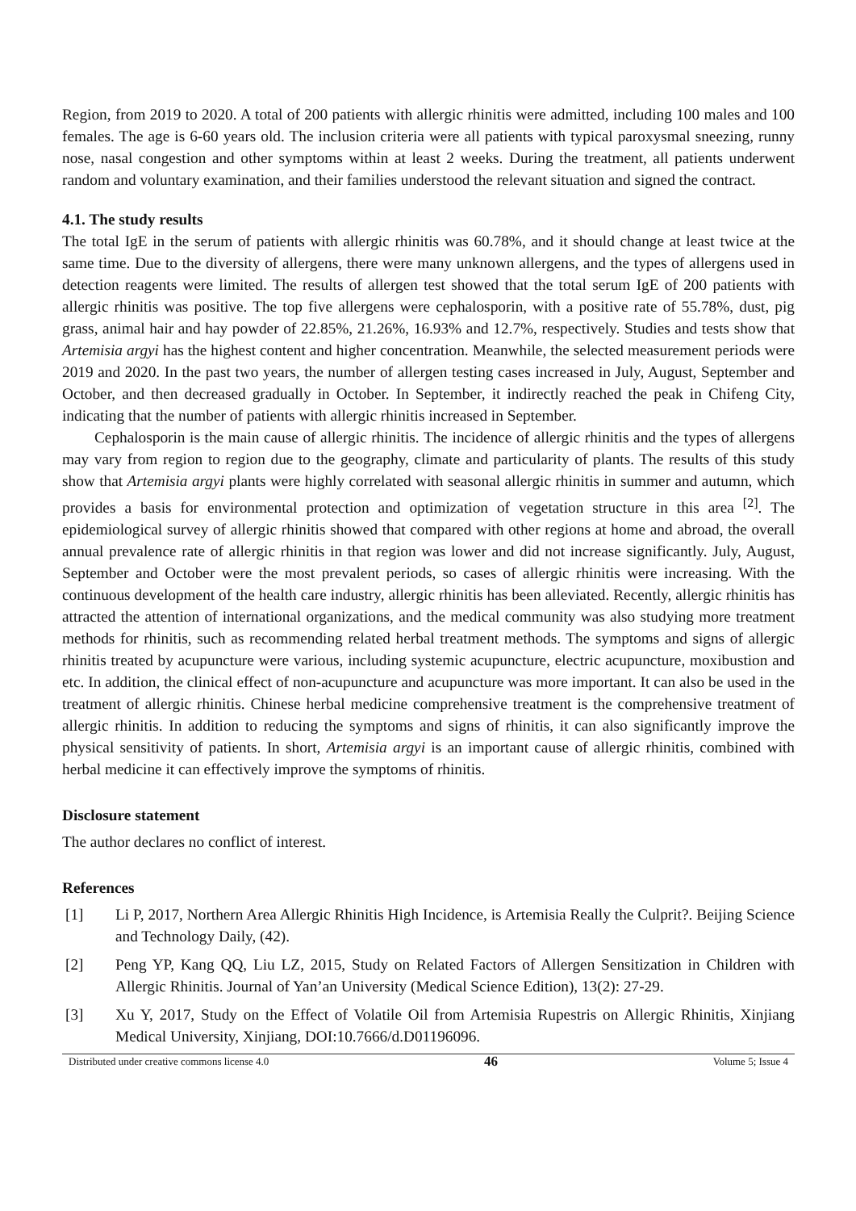Region, from 2019 to 2020. A total of 200 patients with allergic rhinitis were admitted, including 100 males and 100 females. The age is 6-60 years old. The inclusion criteria were all patients with typical paroxysmal sneezing, runny nose, nasal congestion and other symptoms within at least 2 weeks. During the treatment, all patients underwent random and voluntary examination, and their families understood the relevant situation and signed the contract.
4.1. The study results
The total IgE in the serum of patients with allergic rhinitis was 60.78%, and it should change at least twice at the same time. Due to the diversity of allergens, there were many unknown allergens, and the types of allergens used in detection reagents were limited. The results of allergen test showed that the total serum IgE of 200 patients with allergic rhinitis was positive. The top five allergens were cephalosporin, with a positive rate of 55.78%, dust, pig grass, animal hair and hay powder of 22.85%, 21.26%, 16.93% and 12.7%, respectively. Studies and tests show that Artemisia argyi has the highest content and higher concentration. Meanwhile, the selected measurement periods were 2019 and 2020. In the past two years, the number of allergen testing cases increased in July, August, September and October, and then decreased gradually in October. In September, it indirectly reached the peak in Chifeng City, indicating that the number of patients with allergic rhinitis increased in September.
Cephalosporin is the main cause of allergic rhinitis. The incidence of allergic rhinitis and the types of allergens may vary from region to region due to the geography, climate and particularity of plants. The results of this study show that Artemisia argyi plants were highly correlated with seasonal allergic rhinitis in summer and autumn, which provides a basis for environmental protection and optimization of vegetation structure in this area <sup>[2]</sup>. The epidemiological survey of allergic rhinitis showed that compared with other regions at home and abroad, the overall annual prevalence rate of allergic rhinitis in that region was lower and did not increase significantly. July, August, September and October were the most prevalent periods, so cases of allergic rhinitis were increasing. With the continuous development of the health care industry, allergic rhinitis has been alleviated. Recently, allergic rhinitis has attracted the attention of international organizations, and the medical community was also studying more treatment methods for rhinitis, such as recommending related herbal treatment methods. The symptoms and signs of allergic rhinitis treated by acupuncture were various, including systemic acupuncture, electric acupuncture, moxibustion and etc. In addition, the clinical effect of non-acupuncture and acupuncture was more important. It can also be used in the treatment of allergic rhinitis. Chinese herbal medicine comprehensive treatment is the comprehensive treatment of allergic rhinitis. In addition to reducing the symptoms and signs of rhinitis, it can also significantly improve the physical sensitivity of patients. In short, Artemisia argyi is an important cause of allergic rhinitis, combined with herbal medicine it can effectively improve the symptoms of rhinitis.
Disclosure statement
The author declares no conflict of interest.
References
[1] Li P, 2017, Northern Area Allergic Rhinitis High Incidence, is Artemisia Really the Culprit?. Beijing Science and Technology Daily, (42).
[2] Peng YP, Kang QQ, Liu LZ, 2015, Study on Related Factors of Allergen Sensitization in Children with Allergic Rhinitis. Journal of Yan’an University (Medical Science Edition), 13(2): 27-29.
[3] Xu Y, 2017, Study on the Effect of Volatile Oil from Artemisia Rupestris on Allergic Rhinitis, Xinjiang Medical University, Xinjiang, DOI:10.7666/d.D01196096.
Distributed under creative commons license 4.0 46 Volume 5; Issue 4